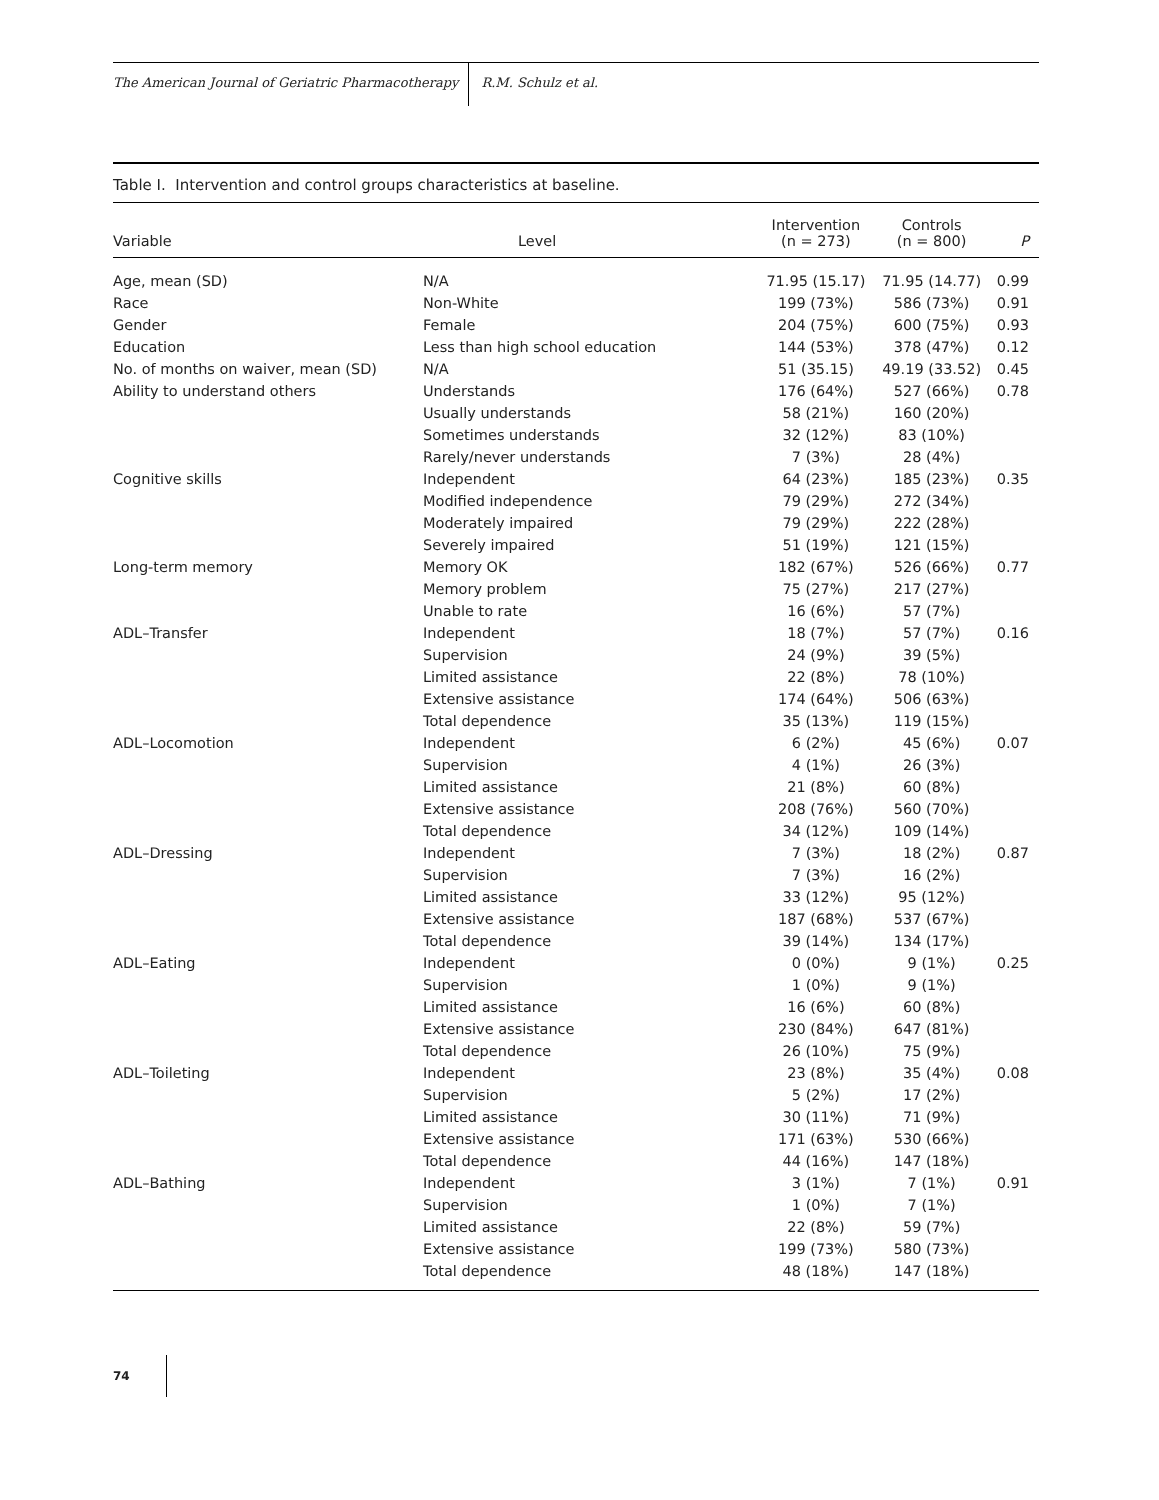The American Journal of Geriatric Pharmacotherapy
R.M. Schulz et al.
Table I. Intervention and control groups characteristics at baseline.
| Variable | Level | Intervention (n = 273) | Controls (n = 800) | P |
| --- | --- | --- | --- | --- |
| Age, mean (SD) | N/A | 71.95 (15.17) | 71.95 (14.77) | 0.99 |
| Race | Non-White | 199 (73%) | 586 (73%) | 0.91 |
| Gender | Female | 204 (75%) | 600 (75%) | 0.93 |
| Education | Less than high school education | 144 (53%) | 378 (47%) | 0.12 |
| No. of months on waiver, mean (SD) | N/A | 51 (35.15) | 49.19 (33.52) | 0.45 |
| Ability to understand others | Understands | 176 (64%) | 527 (66%) | 0.78 |
| | Usually understands | 58 (21%) | 160 (20%) | |
| | Sometimes understands | 32 (12%) | 83 (10%) | |
| | Rarely/never understands | 7 (3%) | 28 (4%) | |
| Cognitive skills | Independent | 64 (23%) | 185 (23%) | 0.35 |
| | Modified independence | 79 (29%) | 272 (34%) | |
| | Moderately impaired | 79 (29%) | 222 (28%) | |
| | Severely impaired | 51 (19%) | 121 (15%) | |
| Long-term memory | Memory OK | 182 (67%) | 526 (66%) | 0.77 |
| | Memory problem | 75 (27%) | 217 (27%) | |
| | Unable to rate | 16 (6%) | 57 (7%) | |
| ADL–Transfer | Independent | 18 (7%) | 57 (7%) | 0.16 |
| | Supervision | 24 (9%) | 39 (5%) | |
| | Limited assistance | 22 (8%) | 78 (10%) | |
| | Extensive assistance | 174 (64%) | 506 (63%) | |
| | Total dependence | 35 (13%) | 119 (15%) | |
| ADL–Locomotion | Independent | 6 (2%) | 45 (6%) | 0.07 |
| | Supervision | 4 (1%) | 26 (3%) | |
| | Limited assistance | 21 (8%) | 60 (8%) | |
| | Extensive assistance | 208 (76%) | 560 (70%) | |
| | Total dependence | 34 (12%) | 109 (14%) | |
| ADL–Dressing | Independent | 7 (3%) | 18 (2%) | 0.87 |
| | Supervision | 7 (3%) | 16 (2%) | |
| | Limited assistance | 33 (12%) | 95 (12%) | |
| | Extensive assistance | 187 (68%) | 537 (67%) | |
| | Total dependence | 39 (14%) | 134 (17%) | |
| ADL–Eating | Independent | 0 (0%) | 9 (1%) | 0.25 |
| | Supervision | 1 (0%) | 9 (1%) | |
| | Limited assistance | 16 (6%) | 60 (8%) | |
| | Extensive assistance | 230 (84%) | 647 (81%) | |
| | Total dependence | 26 (10%) | 75 (9%) | |
| ADL–Toileting | Independent | 23 (8%) | 35 (4%) | 0.08 |
| | Supervision | 5 (2%) | 17 (2%) | |
| | Limited assistance | 30 (11%) | 71 (9%) | |
| | Extensive assistance | 171 (63%) | 530 (66%) | |
| | Total dependence | 44 (16%) | 147 (18%) | |
| ADL–Bathing | Independent | 3 (1%) | 7 (1%) | 0.91 |
| | Supervision | 1 (0%) | 7 (1%) | |
| | Limited assistance | 22 (8%) | 59 (7%) | |
| | Extensive assistance | 199 (73%) | 580 (73%) | |
| | Total dependence | 48 (18%) | 147 (18%) | |
74